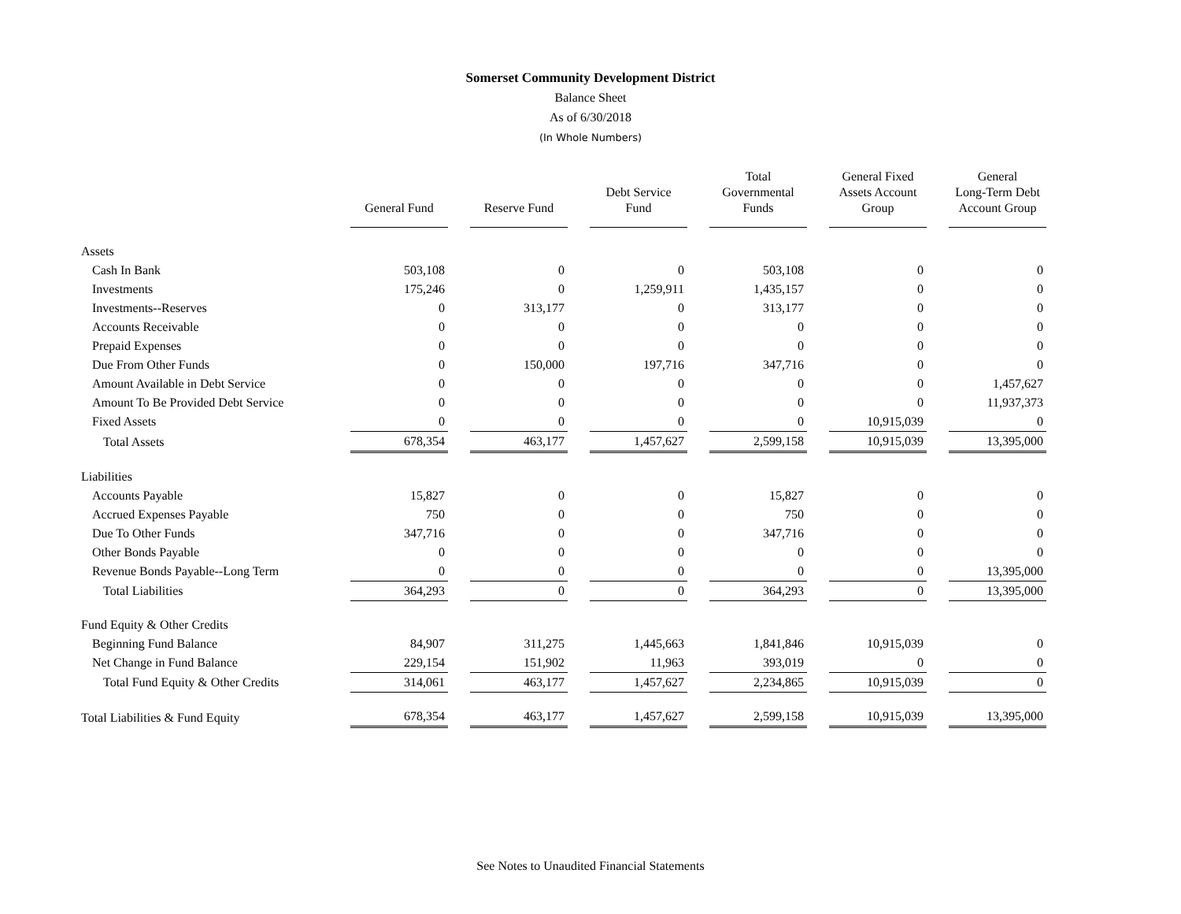Somerset Community Development District
Balance Sheet
As of 6/30/2018
(In Whole Numbers)
| | General Fund | Reserve Fund | Debt Service Fund | Total Governmental Funds | General Fixed Assets Account Group | General Long-Term Debt Account Group |
| --- | --- | --- | --- | --- | --- | --- |
| Assets | | | | | | |
| Cash In Bank | 503,108 | 0 | 0 | 503,108 | 0 | 0 |
| Investments | 175,246 | 0 | 1,259,911 | 1,435,157 | 0 | 0 |
| Investments--Reserves | 0 | 313,177 | 0 | 313,177 | 0 | 0 |
| Accounts Receivable | 0 | 0 | 0 | 0 | 0 | 0 |
| Prepaid Expenses | 0 | 0 | 0 | 0 | 0 | 0 |
| Due From Other Funds | 0 | 150,000 | 197,716 | 347,716 | 0 | 0 |
| Amount Available in Debt Service | 0 | 0 | 0 | 0 | 0 | 1,457,627 |
| Amount To Be Provided Debt Service | 0 | 0 | 0 | 0 | 0 | 11,937,373 |
| Fixed Assets | 0 | 0 | 0 | 0 | 10,915,039 | 0 |
| Total Assets | 678,354 | 463,177 | 1,457,627 | 2,599,158 | 10,915,039 | 13,395,000 |
| Liabilities | | | | | | |
| Accounts Payable | 15,827 | 0 | 0 | 15,827 | 0 | 0 |
| Accrued Expenses Payable | 750 | 0 | 0 | 750 | 0 | 0 |
| Due To Other Funds | 347,716 | 0 | 0 | 347,716 | 0 | 0 |
| Other Bonds Payable | 0 | 0 | 0 | 0 | 0 | 0 |
| Revenue Bonds Payable--Long Term | 0 | 0 | 0 | 0 | 0 | 13,395,000 |
| Total Liabilities | 364,293 | 0 | 0 | 364,293 | 0 | 13,395,000 |
| Fund Equity & Other Credits | | | | | | |
| Beginning Fund Balance | 84,907 | 311,275 | 1,445,663 | 1,841,846 | 10,915,039 | 0 |
| Net Change in Fund Balance | 229,154 | 151,902 | 11,963 | 393,019 | 0 | 0 |
| Total Fund Equity & Other Credits | 314,061 | 463,177 | 1,457,627 | 2,234,865 | 10,915,039 | 0 |
| Total Liabilities & Fund Equity | 678,354 | 463,177 | 1,457,627 | 2,599,158 | 10,915,039 | 13,395,000 |
See Notes to Unaudited Financial Statements